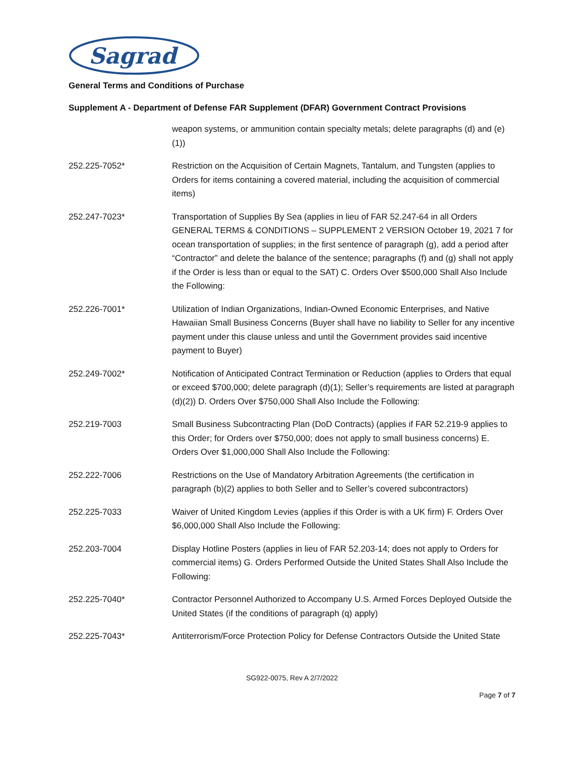Sagrad
General Terms and Conditions of Purchase
Supplement A - Department of Defense FAR Supplement (DFAR) Government Contract Provisions
weapon systems, or ammunition contain specialty metals; delete paragraphs (d) and (e)(1))
252.225-7052* Restriction on the Acquisition of Certain Magnets, Tantalum, and Tungsten (applies to Orders for items containing a covered material, including the acquisition of commercial items)
252.247-7023* Transportation of Supplies By Sea (applies in lieu of FAR 52.247-64 in all Orders GENERAL TERMS & CONDITIONS – SUPPLEMENT 2 VERSION October 19, 2021 7 for ocean transportation of supplies; in the first sentence of paragraph (g), add a period after “Contractor” and delete the balance of the sentence; paragraphs (f) and (g) shall not apply if the Order is less than or equal to the SAT) C. Orders Over $500,000 Shall Also Include the Following:
252.226-7001* Utilization of Indian Organizations, Indian-Owned Economic Enterprises, and Native Hawaiian Small Business Concerns (Buyer shall have no liability to Seller for any incentive payment under this clause unless and until the Government provides said incentive payment to Buyer)
252.249-7002* Notification of Anticipated Contract Termination or Reduction (applies to Orders that equal or exceed $700,000; delete paragraph (d)(1); Seller’s requirements are listed at paragraph (d)(2)) D. Orders Over $750,000 Shall Also Include the Following:
252.219-7003 Small Business Subcontracting Plan (DoD Contracts) (applies if FAR 52.219-9 applies to this Order; for Orders over $750,000; does not apply to small business concerns) E. Orders Over $1,000,000 Shall Also Include the Following:
252.222-7006 Restrictions on the Use of Mandatory Arbitration Agreements (the certification in paragraph (b)(2) applies to both Seller and to Seller’s covered subcontractors)
252.225-7033 Waiver of United Kingdom Levies (applies if this Order is with a UK firm) F. Orders Over $6,000,000 Shall Also Include the Following:
252.203-7004 Display Hotline Posters (applies in lieu of FAR 52.203-14; does not apply to Orders for commercial items) G. Orders Performed Outside the United States Shall Also Include the Following:
252.225-7040* Contractor Personnel Authorized to Accompany U.S. Armed Forces Deployed Outside the United States (if the conditions of paragraph (q) apply)
252.225-7043* Antiterrorism/Force Protection Policy for Defense Contractors Outside the United State
SG922-0075, Rev A 2/7/2022
Page 7 of 7